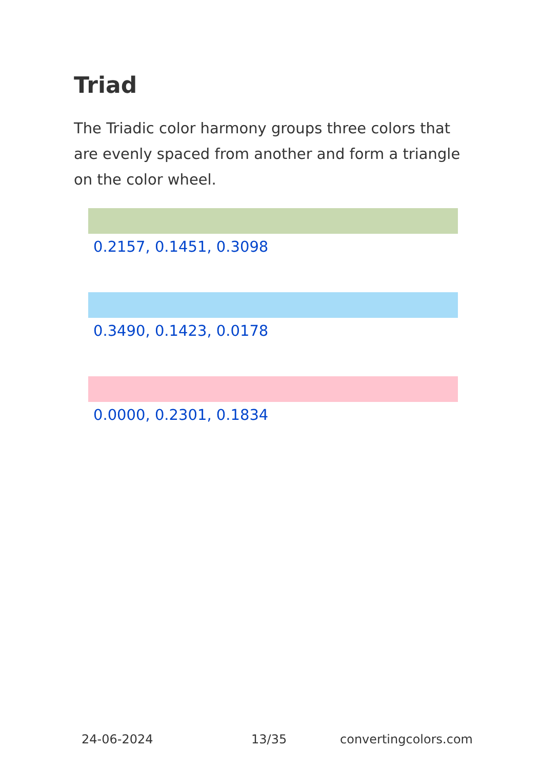Triad
The Triadic color harmony groups three colors that are evenly spaced from another and form a triangle on the color wheel.
0.2157, 0.1451, 0.3098
0.3490, 0.1423, 0.0178
0.0000, 0.2301, 0.1834
24-06-2024 13/35 convertingcolors.com